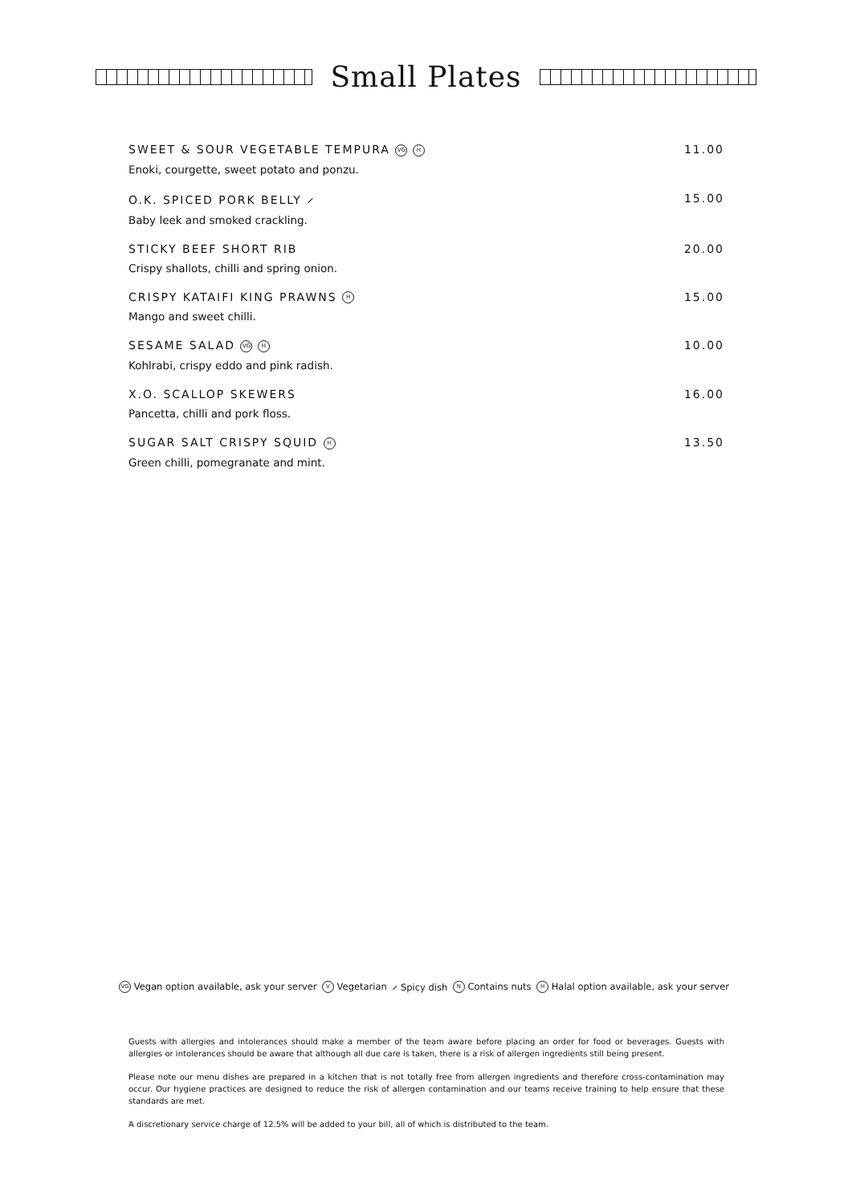Small Plates
SWEET & SOUR VEGETABLE TEMPURA VG H 11.00
Enoki, courgette, sweet potato and ponzu.
O.K. SPICED PORK BELLY ⸝ 15.00
Baby leek and smoked crackling.
STICKY BEEF SHORT RIB 20.00
Crispy shallots, chilli and spring onion.
CRISPY KATAIFI KING PRAWNS H 15.00
Mango and sweet chilli.
SESAME SALAD VG H 10.00
Kohlrabi, crispy eddo and pink radish.
X.O. SCALLOP SKEWERS 16.00
Pancetta, chilli and pork floss.
SUGAR SALT CRISPY SQUID H 13.50
Green chilli, pomegranate and mint.
VG Vegan option available, ask your server V Vegetarian ⸝ Spicy dish N Contains nuts H Halal option available, ask your server
Guests with allergies and intolerances should make a member of the team aware before placing an order for food or beverages. Guests with allergies or intolerances should be aware that although all due care is taken, there is a risk of allergen ingredients still being present.
Please note our menu dishes are prepared in a kitchen that is not totally free from allergen ingredients and therefore cross-contamination may occur. Our hygiene practices are designed to reduce the risk of allergen contamination and our teams receive training to help ensure that these standards are met.
A discretionary service charge of 12.5% will be added to your bill, all of which is distributed to the team.